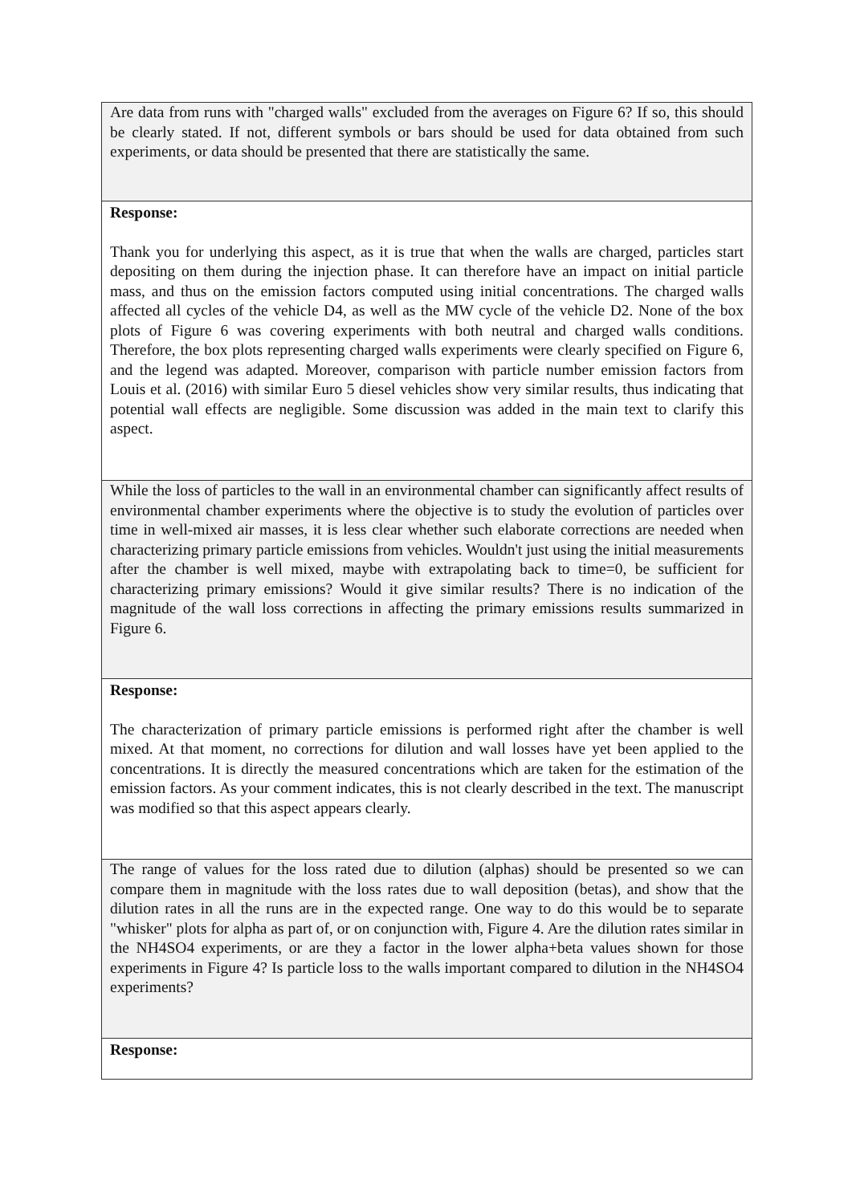Are data from runs with "charged walls" excluded from the averages on Figure 6? If so, this should be clearly stated. If not, different symbols or bars should be used for data obtained from such experiments, or data should be presented that there are statistically the same.
Response:
Thank you for underlying this aspect, as it is true that when the walls are charged, particles start depositing on them during the injection phase. It can therefore have an impact on initial particle mass, and thus on the emission factors computed using initial concentrations. The charged walls affected all cycles of the vehicle D4, as well as the MW cycle of the vehicle D2. None of the box plots of Figure 6 was covering experiments with both neutral and charged walls conditions. Therefore, the box plots representing charged walls experiments were clearly specified on Figure 6, and the legend was adapted. Moreover, comparison with particle number emission factors from Louis et al. (2016) with similar Euro 5 diesel vehicles show very similar results, thus indicating that potential wall effects are negligible. Some discussion was added in the main text to clarify this aspect.
While the loss of particles to the wall in an environmental chamber can significantly affect results of environmental chamber experiments where the objective is to study the evolution of particles over time in well-mixed air masses, it is less clear whether such elaborate corrections are needed when characterizing primary particle emissions from vehicles. Wouldn't just using the initial measurements after the chamber is well mixed, maybe with extrapolating back to time=0, be sufficient for characterizing primary emissions? Would it give similar results? There is no indication of the magnitude of the wall loss corrections in affecting the primary emissions results summarized in Figure 6.
Response:
The characterization of primary particle emissions is performed right after the chamber is well mixed. At that moment, no corrections for dilution and wall losses have yet been applied to the concentrations. It is directly the measured concentrations which are taken for the estimation of the emission factors. As your comment indicates, this is not clearly described in the text. The manuscript was modified so that this aspect appears clearly.
The range of values for the loss rated due to dilution (alphas) should be presented so we can compare them in magnitude with the loss rates due to wall deposition (betas), and show that the dilution rates in all the runs are in the expected range. One way to do this would be to separate "whisker" plots for alpha as part of, or on conjunction with, Figure 4. Are the dilution rates similar in the NH4SO4 experiments, or are they a factor in the lower alpha+beta values shown for those experiments in Figure 4? Is particle loss to the walls important compared to dilution in the NH4SO4 experiments?
Response: